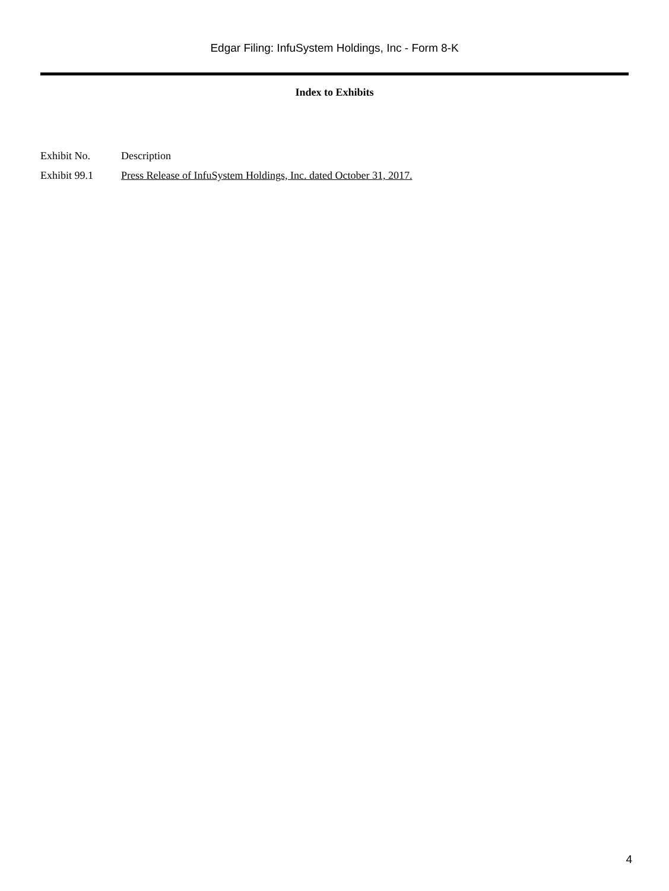Edgar Filing: InfuSystem Holdings, Inc - Form 8-K
Index to Exhibits
| Exhibit No. | Description |
| Exhibit 99.1 | Press Release of InfuSystem Holdings, Inc. dated October 31, 2017. |
4